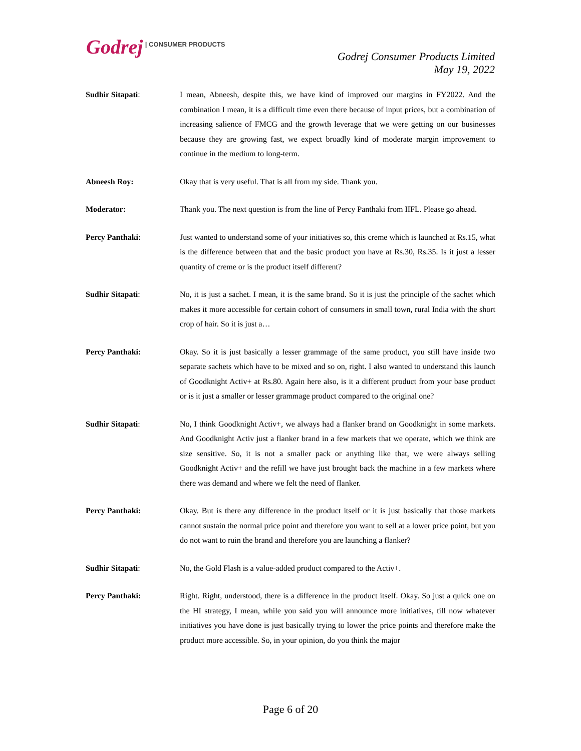Godrej | CONSUMER PRODUCTS
Godrej Consumer Products Limited
May 19, 2022
Sudhir Sitapati: I mean, Abneesh, despite this, we have kind of improved our margins in FY2022. And the combination I mean, it is a difficult time even there because of input prices, but a combination of increasing salience of FMCG and the growth leverage that we were getting on our businesses because they are growing fast, we expect broadly kind of moderate margin improvement to continue in the medium to long-term.
Abneesh Roy: Okay that is very useful. That is all from my side. Thank you.
Moderator: Thank you. The next question is from the line of Percy Panthaki from IIFL. Please go ahead.
Percy Panthaki: Just wanted to understand some of your initiatives so, this creme which is launched at Rs.15, what is the difference between that and the basic product you have at Rs.30, Rs.35. Is it just a lesser quantity of creme or is the product itself different?
Sudhir Sitapati: No, it is just a sachet. I mean, it is the same brand. So it is just the principle of the sachet which makes it more accessible for certain cohort of consumers in small town, rural India with the short crop of hair. So it is just a…
Percy Panthaki: Okay. So it is just basically a lesser grammage of the same product, you still have inside two separate sachets which have to be mixed and so on, right. I also wanted to understand this launch of Goodknight Activ+ at Rs.80. Again here also, is it a different product from your base product or is it just a smaller or lesser grammage product compared to the original one?
Sudhir Sitapati: No, I think Goodknight Activ+, we always had a flanker brand on Goodknight in some markets. And Goodknight Activ just a flanker brand in a few markets that we operate, which we think are size sensitive. So, it is not a smaller pack or anything like that, we were always selling Goodknight Activ+ and the refill we have just brought back the machine in a few markets where there was demand and where we felt the need of flanker.
Percy Panthaki: Okay. But is there any difference in the product itself or it is just basically that those markets cannot sustain the normal price point and therefore you want to sell at a lower price point, but you do not want to ruin the brand and therefore you are launching a flanker?
Sudhir Sitapati: No, the Gold Flash is a value-added product compared to the Activ+.
Percy Panthaki: Right. Right, understood, there is a difference in the product itself. Okay. So just a quick one on the HI strategy, I mean, while you said you will announce more initiatives, till now whatever initiatives you have done is just basically trying to lower the price points and therefore make the product more accessible. So, in your opinion, do you think the major
Page 6 of 20